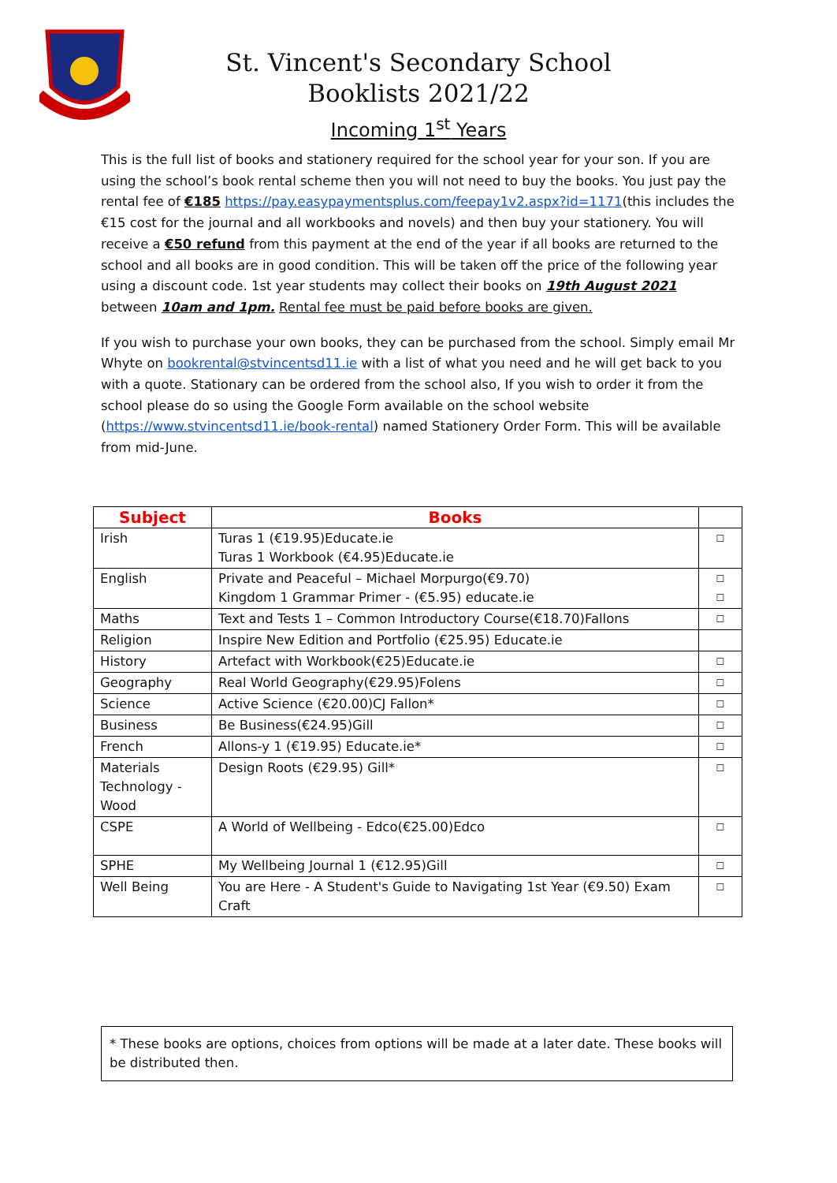St. Vincent's Secondary School
Booklists 2021/22
Incoming 1<sup>st</sup> Years
This is the full list of books and stationery required for the school year for your son. If you are using the school’s book rental scheme then you will not need to buy the books. You just pay the rental fee of €185 https://pay.easypaymentsplus.com/feepay1v2.aspx?id=1171(this includes the €15 cost for the journal and all workbooks and novels) and then buy your stationery. You will receive a €50 refund from this payment at the end of the year if all books are returned to the school and all books are in good condition. This will be taken off the price of the following year using a discount code. 1st year students may collect their books on 19th August 2021 between 10am and 1pm. Rental fee must be paid before books are given.
If you wish to purchase your own books, they can be purchased from the school. Simply email Mr Whyte on bookrental@stvincentsd11.ie with a list of what you need and he will get back to you with a quote. Stationary can be ordered from the school also, If you wish to order it from the school please do so using the Google Form available on the school website (https://www.stvincentsd11.ie/book-rental) named Stationery Order Form. This will be available from mid-June.
| Subject | Books | |
| --- | --- | --- |
| Irish | Turas 1 (€19.95)Educate.ie Turas 1 Workbook (€4.95)Educate.ie | ☐ |
| English | Private and Peaceful – Michael Morpurgo(€9.70) Kingdom 1 Grammar Primer - (€5.95) educate.ie | ☐ ☐ |
| Maths | Text and Tests 1 – Common Introductory Course(€18.70)Fallons | ☐ |
| Religion | Inspire New Edition and Portfolio (€25.95) Educate.ie | |
| History | Artefact with Workbook(€25)Educate.ie | ☐ |
| Geography | Real World Geography(€29.95)Folens | ☐ |
| Science | Active Science (€20.00)CJ Fallon* | ☐ |
| Business | Be Business(€24.95)Gill | ☐ |
| French | Allons-y 1 (€19.95) Educate.ie* | ☐ |
| Materials Technology - Wood | Design Roots (€29.95) Gill* | ☐ |
| CSPE | A World of Wellbeing - Edco(€25.00)Edco | ☐ |
| SPHE | My Wellbeing Journal 1 (€12.95)Gill | ☐ |
| Well Being | You are Here - A Student's Guide to Navigating 1st Year (€9.50) Exam Craft | ☐ |
* These books are options, choices from options will be made at a later date. These books will be distributed then.